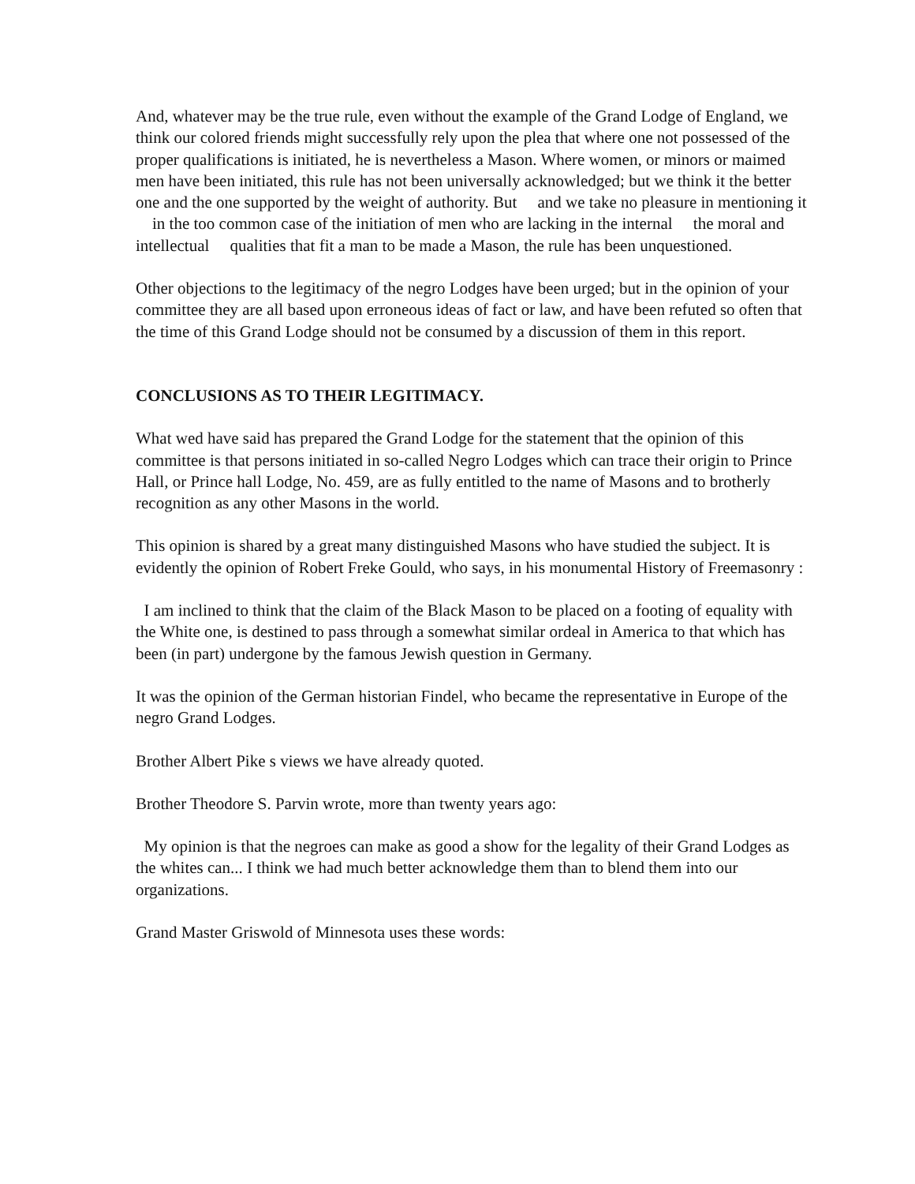And, whatever may be the true rule, even without the example of the Grand Lodge of England, we think our colored friends might successfully rely upon the plea that where one not possessed of the proper qualifications is initiated, he is nevertheless a Mason. Where women, or minors or maimed men have been initiated, this rule has not been universally acknowledged; but we think it the better one and the one supported by the weight of authority. But and we take no pleasure in mentioning it in the too common case of the initiation of men who are lacking in the internal the moral and intellectual qualities that fit a man to be made a Mason, the rule has been unquestioned.
Other objections to the legitimacy of the negro Lodges have been urged; but in the opinion of your committee they are all based upon erroneous ideas of fact or law, and have been refuted so often that the time of this Grand Lodge should not be consumed by a discussion of them in this report.
CONCLUSIONS AS TO THEIR LEGITIMACY.
What wed have said has prepared the Grand Lodge for the statement that the opinion of this committee is that persons initiated in so-called Negro Lodges which can trace their origin to Prince Hall, or Prince hall Lodge, No. 459, are as fully entitled to the name of Masons and to brotherly recognition as any other Masons in the world.
This opinion is shared by a great many distinguished Masons who have studied the subject. It is evidently the opinion of Robert Freke Gould, who says, in his monumental History of Freemasonry :
I am inclined to think that the claim of the Black Mason to be placed on a footing of equality with the White one, is destined to pass through a somewhat similar ordeal in America to that which has been (in part) undergone by the famous Jewish question in Germany.
It was the opinion of the German historian Findel, who became the representative in Europe of the negro Grand Lodges.
Brother Albert Pike s views we have already quoted.
Brother Theodore S. Parvin wrote, more than twenty years ago:
My opinion is that the negroes can make as good a show for the legality of their Grand Lodges as the whites can... I think we had much better acknowledge them than to blend them into our organizations.
Grand Master Griswold of Minnesota uses these words: